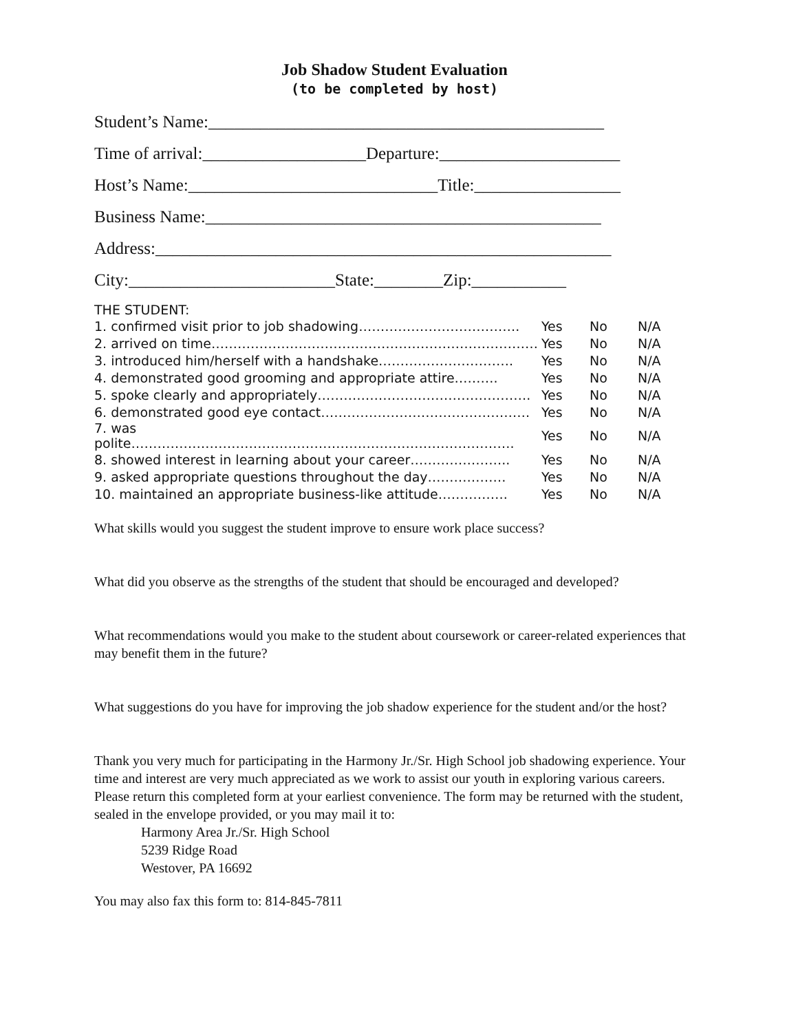Job Shadow Student Evaluation
(to be completed by host)
Student’s Name:______________________________________________
Time of arrival:___________________Departure:_____________________
Host’s Name:_____________________________Title:_________________
Business Name:______________________________________________
Address:_____________________________________________________
City:________________________State:________Zip:___________
THE STUDENT:
| 1. confirmed visit prior to job shadowing………………………………. | Yes | No | N/A |
| 2. arrived on time………………………………………………………………… | Yes | No | N/A |
| 3. introduced him/herself with a handshake…………………………. | Yes | No | N/A |
| 4. demonstrated good grooming and appropriate attire………. | Yes | No | N/A |
| 5. spoke clearly and appropriately…………………………………………. | Yes | No | N/A |
| 6. demonstrated good eye contact………………………………………… | Yes | No | N/A |
| 7. was polite……………………………………………………………………………. | Yes | No | N/A |
| 8. showed interest in learning about your career………………….. | Yes | No | N/A |
| 9. asked appropriate questions throughout the day……………… | Yes | No | N/A |
| 10. maintained an appropriate business-like attitude……………. | Yes | No | N/A |
What skills would you suggest the student improve to ensure work place success?
What did you observe as the strengths of the student that should be encouraged and developed?
What recommendations would you make to the student about coursework or career-related experiences that may benefit them in the future?
What suggestions do you have for improving the job shadow experience for the student and/or the host?
Thank you very much for participating in the Harmony Jr./Sr. High School job shadowing experience. Your time and interest are very much appreciated as we work to assist our youth in exploring various careers. Please return this completed form at your earliest convenience. The form may be returned with the student, sealed in the envelope provided, or you may mail it to:
Harmony Area Jr./Sr. High School
5239 Ridge Road
Westover, PA 16692
You may also fax this form to: 814-845-7811